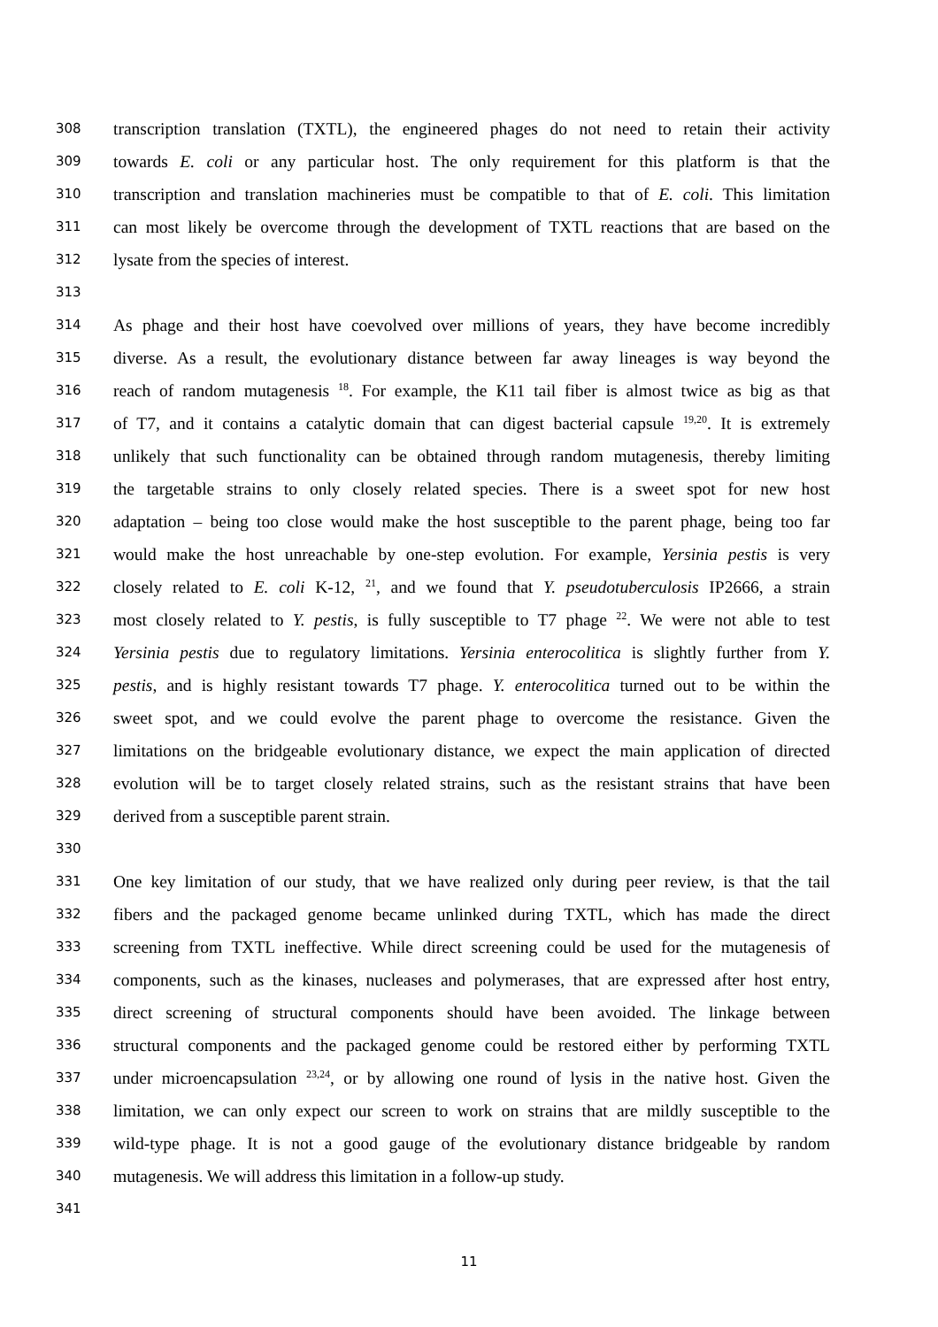308 transcription translation (TXTL), the engineered phages do not need to retain their activity
309 towards E. coli or any particular host. The only requirement for this platform is that the
310 transcription and translation machineries must be compatible to that of E. coli. This limitation
311 can most likely be overcome through the development of TXTL reactions that are based on the
312 lysate from the species of interest.
313
314 As phage and their host have coevolved over millions of years, they have become incredibly
315 diverse. As a result, the evolutionary distance between far away lineages is way beyond the
316 reach of random mutagenesis <sup>18</sup>. For example, the K11 tail fiber is almost twice as big as that
317 of T7, and it contains a catalytic domain that can digest bacterial capsule <sup>19,20</sup>. It is extremely
318 unlikely that such functionality can be obtained through random mutagenesis, thereby limiting
319 the targetable strains to only closely related species. There is a sweet spot for new host
320 adaptation – being too close would make the host susceptible to the parent phage, being too far
321 would make the host unreachable by one-step evolution. For example, Yersinia pestis is very
322 closely related to E. coli K-12, <sup>21</sup>, and we found that Y. pseudotuberculosis IP2666, a strain
323 most closely related to Y. pestis, is fully susceptible to T7 phage <sup>22</sup>. We were not able to test
324 Yersinia pestis due to regulatory limitations. Yersinia enterocolitica is slightly further from Y.
325 pestis, and is highly resistant towards T7 phage. Y. enterocolitica turned out to be within the
326 sweet spot, and we could evolve the parent phage to overcome the resistance. Given the
327 limitations on the bridgeable evolutionary distance, we expect the main application of directed
328 evolution will be to target closely related strains, such as the resistant strains that have been
329 derived from a susceptible parent strain.
330
331 One key limitation of our study, that we have realized only during peer review, is that the tail
332 fibers and the packaged genome became unlinked during TXTL, which has made the direct
333 screening from TXTL ineffective. While direct screening could be used for the mutagenesis of
334 components, such as the kinases, nucleases and polymerases, that are expressed after host entry,
335 direct screening of structural components should have been avoided. The linkage between
336 structural components and the packaged genome could be restored either by performing TXTL
337 under microencapsulation <sup>23,24</sup>, or by allowing one round of lysis in the native host. Given the
338 limitation, we can only expect our screen to work on strains that are mildly susceptible to the
339 wild-type phage. It is not a good gauge of the evolutionary distance bridgeable by random
340 mutagenesis. We will address this limitation in a follow-up study.
341
11